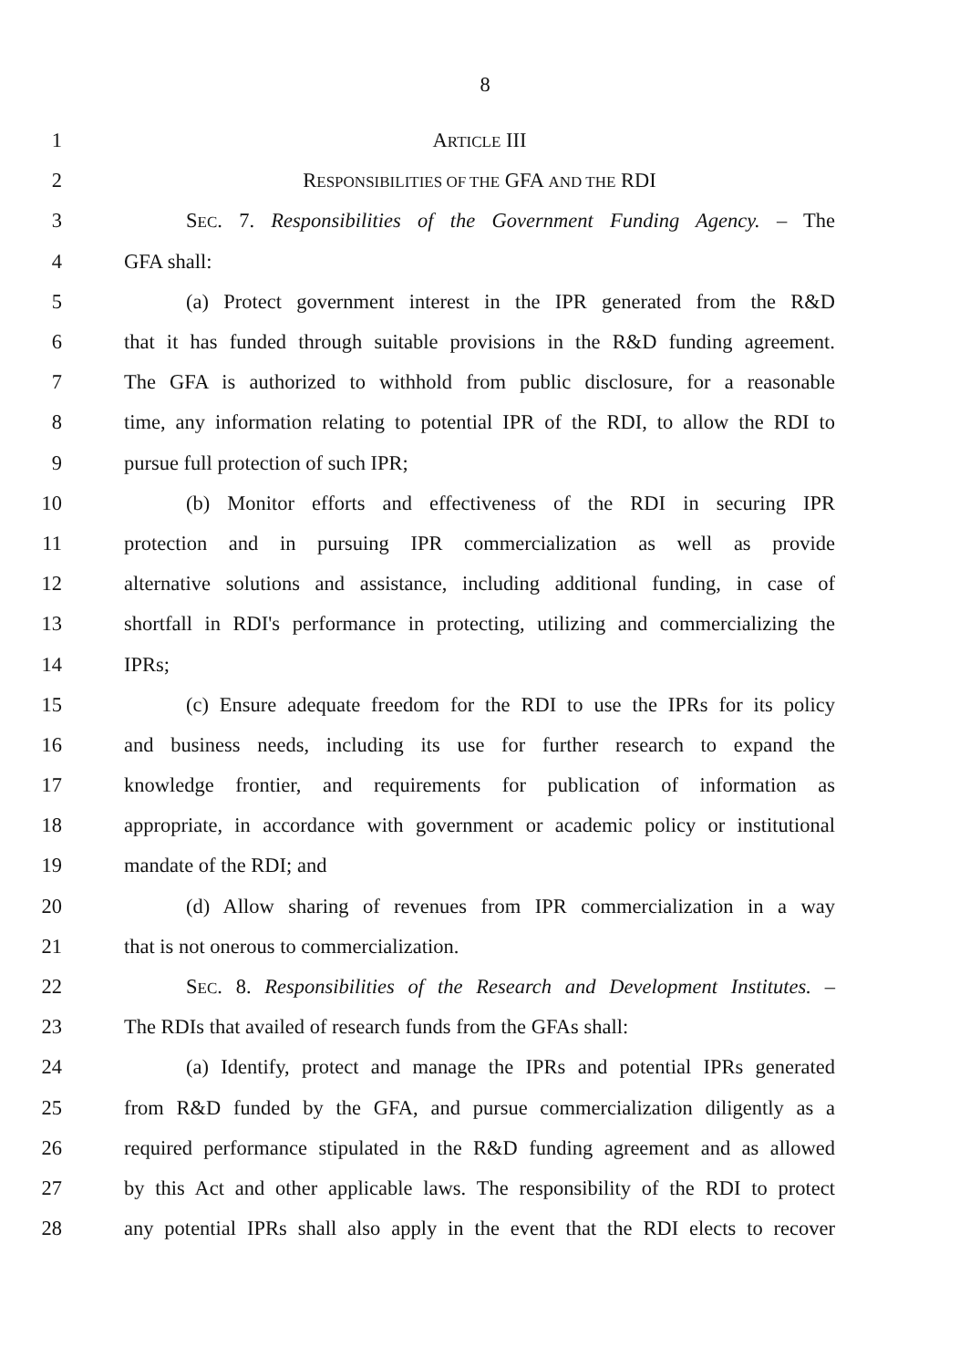8
1 ARTICLE III
2 RESPONSIBILITIES OF THE GFA AND THE RDI
3 SEC. 7. Responsibilities of the Government Funding Agency. – The
4 GFA shall:
5 (a) Protect government interest in the IPR generated from the R&D
6 that it has funded through suitable provisions in the R&D funding agreement.
7 The GFA is authorized to withhold from public disclosure, for a reasonable
8 time, any information relating to potential IPR of the RDI, to allow the RDI to
9 pursue full protection of such IPR;
10 (b) Monitor efforts and effectiveness of the RDI in securing IPR
11 protection and in pursuing IPR commercialization as well as provide
12 alternative solutions and assistance, including additional funding, in case of
13 shortfall in RDI's performance in protecting, utilizing and commercializing the
14 IPRs;
15 (c) Ensure adequate freedom for the RDI to use the IPRs for its policy
16 and business needs, including its use for further research to expand the
17 knowledge frontier, and requirements for publication of information as
18 appropriate, in accordance with government or academic policy or institutional
19 mandate of the RDI; and
20 (d) Allow sharing of revenues from IPR commercialization in a way
21 that is not onerous to commercialization.
22 SEC. 8. Responsibilities of the Research and Development Institutes. –
23 The RDIs that availed of research funds from the GFAs shall:
24 (a) Identify, protect and manage the IPRs and potential IPRs generated
25 from R&D funded by the GFA, and pursue commercialization diligently as a
26 required performance stipulated in the R&D funding agreement and as allowed
27 by this Act and other applicable laws. The responsibility of the RDI to protect
28 any potential IPRs shall also apply in the event that the RDI elects to recover